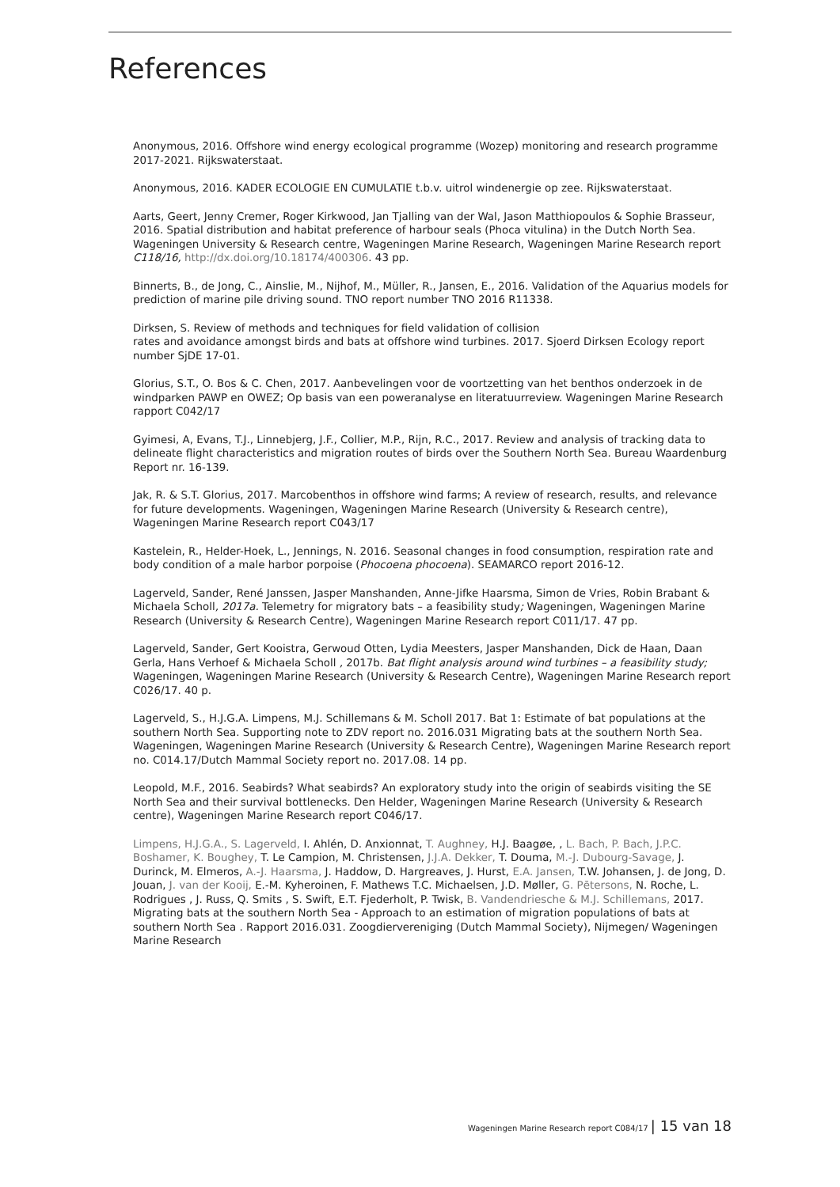References
Anonymous, 2016. Offshore wind energy ecological programme (Wozep) monitoring and research programme 2017-2021. Rijkswaterstaat.
Anonymous, 2016. KADER ECOLOGIE EN CUMULATIE t.b.v. uitrol windenergie op zee. Rijkswaterstaat.
Aarts, Geert, Jenny Cremer, Roger Kirkwood, Jan Tjalling van der Wal, Jason Matthiopoulos & Sophie Brasseur, 2016. Spatial distribution and habitat preference of harbour seals (Phoca vitulina) in the Dutch North Sea. Wageningen University & Research centre, Wageningen Marine Research, Wageningen Marine Research report C118/16, http://dx.doi.org/10.18174/400306. 43 pp.
Binnerts, B., de Jong, C., Ainslie, M., Nijhof, M., Müller, R., Jansen, E., 2016. Validation of the Aquarius models for prediction of marine pile driving sound. TNO report number TNO 2016 R11338.
Dirksen, S. Review of methods and techniques for field validation of collision
rates and avoidance amongst birds and bats at offshore wind turbines. 2017. Sjoerd Dirksen Ecology report number SjDE 17-01.
Glorius, S.T., O. Bos & C. Chen, 2017. Aanbevelingen voor de voortzetting van het benthos onderzoek in de windparken PAWP en OWEZ; Op basis van een poweranalyse en literatuurreview. Wageningen Marine Research rapport C042/17
Gyimesi, A, Evans, T.J., Linnebjerg, J.F., Collier, M.P., Rijn, R.C., 2017. Review and analysis of tracking data to delineate flight characteristics and migration routes of birds over the Southern North Sea. Bureau Waardenburg Report nr. 16-139.
Jak, R. & S.T. Glorius, 2017. Marcobenthos in offshore wind farms; A review of research, results, and relevance for future developments. Wageningen, Wageningen Marine Research (University & Research centre), Wageningen Marine Research report C043/17
Kastelein, R., Helder-Hoek, L., Jennings, N. 2016. Seasonal changes in food consumption, respiration rate and body condition of a male harbor porpoise (Phocoena phocoena). SEAMARCO report 2016-12.
Lagerveld, Sander, René Janssen, Jasper Manshanden, Anne-Jifke Haarsma, Simon de Vries, Robin Brabant & Michaela Scholl, 2017a. Telemetry for migratory bats – a feasibility study; Wageningen, Wageningen Marine Research (University & Research Centre), Wageningen Marine Research report C011/17. 47 pp.
Lagerveld, Sander, Gert Kooistra, Gerwoud Otten, Lydia Meesters, Jasper Manshanden, Dick de Haan, Daan Gerla, Hans Verhoef & Michaela Scholl , 2017b. Bat flight analysis around wind turbines – a feasibility study; Wageningen, Wageningen Marine Research (University & Research Centre), Wageningen Marine Research report C026/17. 40 p.
Lagerveld, S., H.J.G.A. Limpens, M.J. Schillemans & M. Scholl 2017. Bat 1: Estimate of bat populations at the southern North Sea. Supporting note to ZDV report no. 2016.031 Migrating bats at the southern North Sea. Wageningen, Wageningen Marine Research (University & Research Centre), Wageningen Marine Research report no. C014.17/Dutch Mammal Society report no. 2017.08. 14 pp.
Leopold, M.F., 2016. Seabirds? What seabirds? An exploratory study into the origin of seabirds visiting the SE North Sea and their survival bottlenecks. Den Helder, Wageningen Marine Research (University & Research centre), Wageningen Marine Research report C046/17.
Limpens, H.J.G.A., S. Lagerveld, I. Ahlén, D. Anxionnat, T. Aughney, H.J. Baagøe, , L. Bach, P. Bach, J.P.C. Boshamer, K. Boughey, T. Le Campion, M. Christensen, J.J.A. Dekker, T. Douma, M.-J. Dubourg-Savage, J. Durinck, M. Elmeros, A.-J. Haarsma, J. Haddow, D. Hargreaves, J. Hurst, E.A. Jansen, T.W. Johansen, J. de Jong, D. Jouan, J. van der Kooij, E.-M. Kyheroinen, F. Mathews T.C. Michaelsen, J.D. Møller, G. Pētersons, N. Roche, L. Rodrigues , J. Russ, Q. Smits , S. Swift, E.T. Fjederholt, P. Twisk, B. Vandendriesche & M.J. Schillemans, 2017. Migrating bats at the southern North Sea - Approach to an estimation of migration populations of bats at southern North Sea . Rapport 2016.031. Zoogdiervereniging (Dutch Mammal Society), Nijmegen/ Wageningen Marine Research
Wageningen Marine Research report C084/17 | 15 van 18